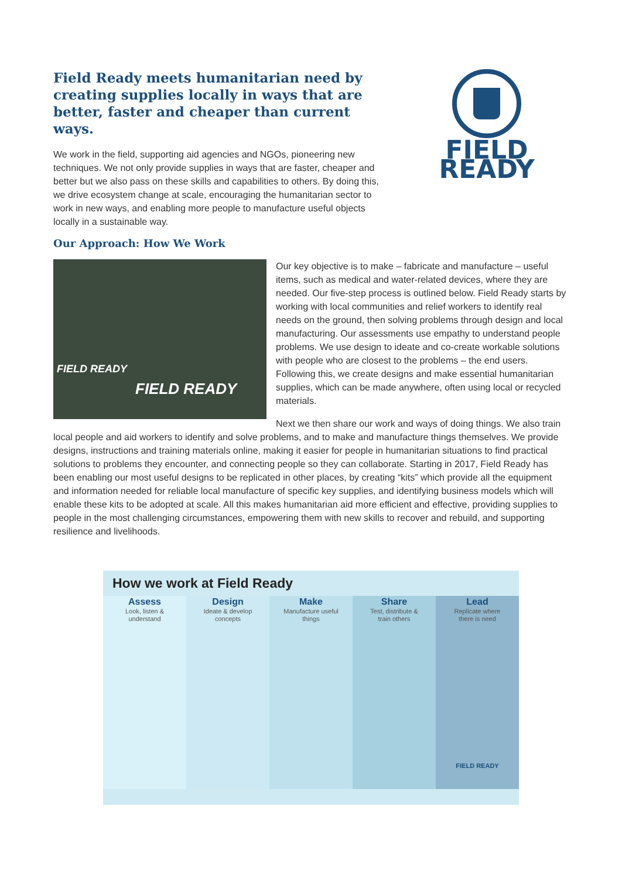Field Ready meets humanitarian need by creating supplies locally in ways that are better, faster and cheaper than current ways.
We work in the field, supporting aid agencies and NGOs, pioneering new techniques. We not only provide supplies in ways that are faster, cheaper and better but we also pass on these skills and capabilities to others. By doing this, we drive ecosystem change at scale, encouraging the humanitarian sector to work in new ways, and enabling more people to manufacture useful objects locally in a sustainable way.
Our Approach: How We Work
FIELD READY
FIELD READY
FIELD READY
Our key objective is to make – fabricate and manufacture – useful items, such as medical and water-related devices, where they are needed. Our five-step process is outlined below. Field Ready starts by working with local communities and relief workers to identify real needs on the ground, then solving problems through design and local manufacturing. Our assessments use empathy to understand people problems. We use design to ideate and co-create workable solutions with people who are closest to the problems – the end users. Following this, we create designs and make essential humanitarian supplies, which can be made anywhere, often using local or recycled materials.
Next we then share our work and ways of doing things. We also train local people and aid workers to identify and solve problems, and to make and manufacture things themselves. We provide designs, instructions and training materials online, making it easier for people in humanitarian situations to find practical solutions to problems they encounter, and connecting people so they can collaborate. Starting in 2017, Field Ready has been enabling our most useful designs to be replicated in other places, by creating “kits” which provide all the equipment and information needed for reliable local manufacture of specific key supplies, and identifying business models which will enable these kits to be adopted at scale. All this makes humanitarian aid more efficient and effective, providing supplies to people in the most challenging circumstances, empowering them with new skills to recover and rebuild, and supporting resilience and livelihoods.
How we work at Field Ready
Assess
Look, listen &
understand
Design
Ideate & develop
concepts
Make
Manufacture useful
things
Share
Test, distribute &
train others
Lead
Replicate where
there is need
FIELD READY